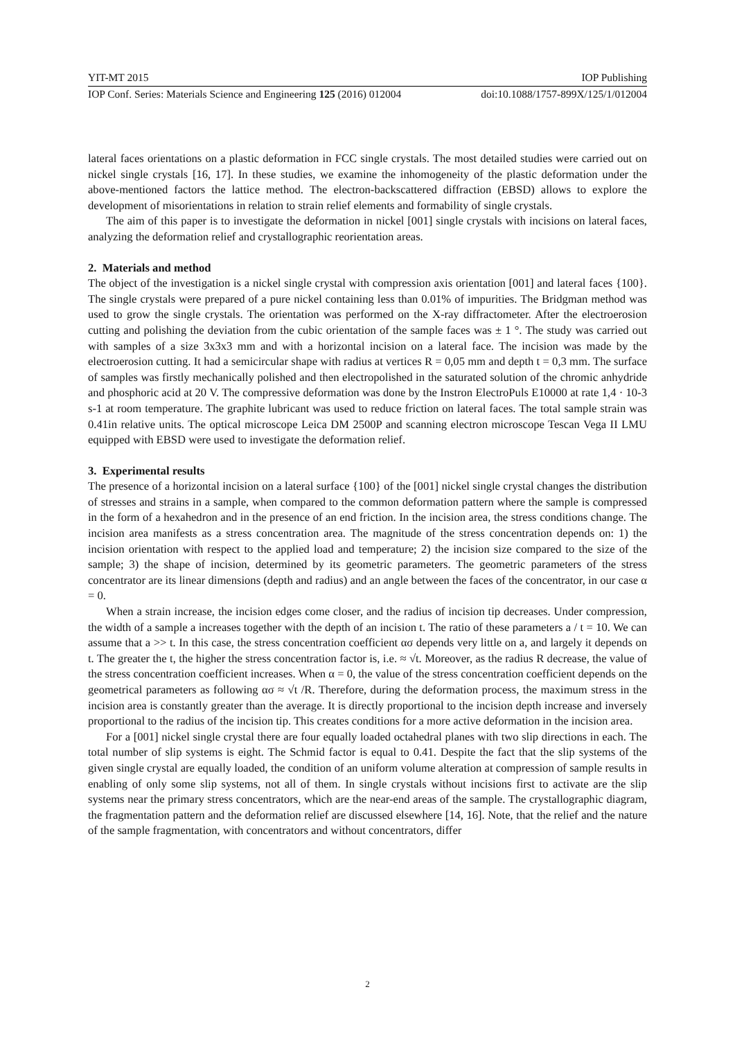YIT-MT 2015 IOP Publishing
IOP Conf. Series: Materials Science and Engineering 125 (2016) 012004 doi:10.1088/1757-899X/125/1/012004
lateral faces orientations on a plastic deformation in FCC single crystals. The most detailed studies were carried out on nickel single crystals [16, 17]. In these studies, we examine the inhomogeneity of the plastic deformation under the above-mentioned factors the lattice method. The electron-backscattered diffraction (EBSD) allows to explore the development of misorientations in relation to strain relief elements and formability of single crystals.
The aim of this paper is to investigate the deformation in nickel [001] single crystals with incisions on lateral faces, analyzing the deformation relief and crystallographic reorientation areas.
2. Materials and method
The object of the investigation is a nickel single crystal with compression axis orientation [001] and lateral faces {100}. The single crystals were prepared of a pure nickel containing less than 0.01% of impurities. The Bridgman method was used to grow the single crystals. The orientation was performed on the X-ray diffractometer. After the electroerosion cutting and polishing the deviation from the cubic orientation of the sample faces was ± 1 °. The study was carried out with samples of a size 3x3x3 mm and with a horizontal incision on a lateral face. The incision was made by the electroerosion cutting. It had a semicircular shape with radius at vertices R = 0,05 mm and depth t = 0,3 mm. The surface of samples was firstly mechanically polished and then electropolished in the saturated solution of the chromic anhydride and phosphoric acid at 20 V. The compressive deformation was done by the Instron ElectroPuls E10000 at rate 1,4 · 10-3 s-1 at room temperature. The graphite lubricant was used to reduce friction on lateral faces. The total sample strain was 0.41in relative units. The optical microscope Leica DM 2500P and scanning electron microscope Tescan Vega II LMU equipped with EBSD were used to investigate the deformation relief.
3. Experimental results
The presence of a horizontal incision on a lateral surface {100} of the [001] nickel single crystal changes the distribution of stresses and strains in a sample, when compared to the common deformation pattern where the sample is compressed in the form of a hexahedron and in the presence of an end friction. In the incision area, the stress conditions change. The incision area manifests as a stress concentration area. The magnitude of the stress concentration depends on: 1) the incision orientation with respect to the applied load and temperature; 2) the incision size compared to the size of the sample; 3) the shape of incision, determined by its geometric parameters. The geometric parameters of the stress concentrator are its linear dimensions (depth and radius) and an angle between the faces of the concentrator, in our case α = 0.
When a strain increase, the incision edges come closer, and the radius of incision tip decreases. Under compression, the width of a sample a increases together with the depth of an incision t. The ratio of these parameters a / t = 10. We can assume that a >> t. In this case, the stress concentration coefficient ασ depends very little on a, and largely it depends on t. The greater the t, the higher the stress concentration factor is, i.e. ≈ √t. Moreover, as the radius R decrease, the value of the stress concentration coefficient increases. When α = 0, the value of the stress concentration coefficient depends on the geometrical parameters as following ασ ≈ √t /R. Therefore, during the deformation process, the maximum stress in the incision area is constantly greater than the average. It is directly proportional to the incision depth increase and inversely proportional to the radius of the incision tip. This creates conditions for a more active deformation in the incision area.
For a [001] nickel single crystal there are four equally loaded octahedral planes with two slip directions in each. The total number of slip systems is eight. The Schmid factor is equal to 0.41. Despite the fact that the slip systems of the given single crystal are equally loaded, the condition of an uniform volume alteration at compression of sample results in enabling of only some slip systems, not all of them. In single crystals without incisions first to activate are the slip systems near the primary stress concentrators, which are the near-end areas of the sample. The crystallographic diagram, the fragmentation pattern and the deformation relief are discussed elsewhere [14, 16]. Note, that the relief and the nature of the sample fragmentation, with concentrators and without concentrators, differ
2